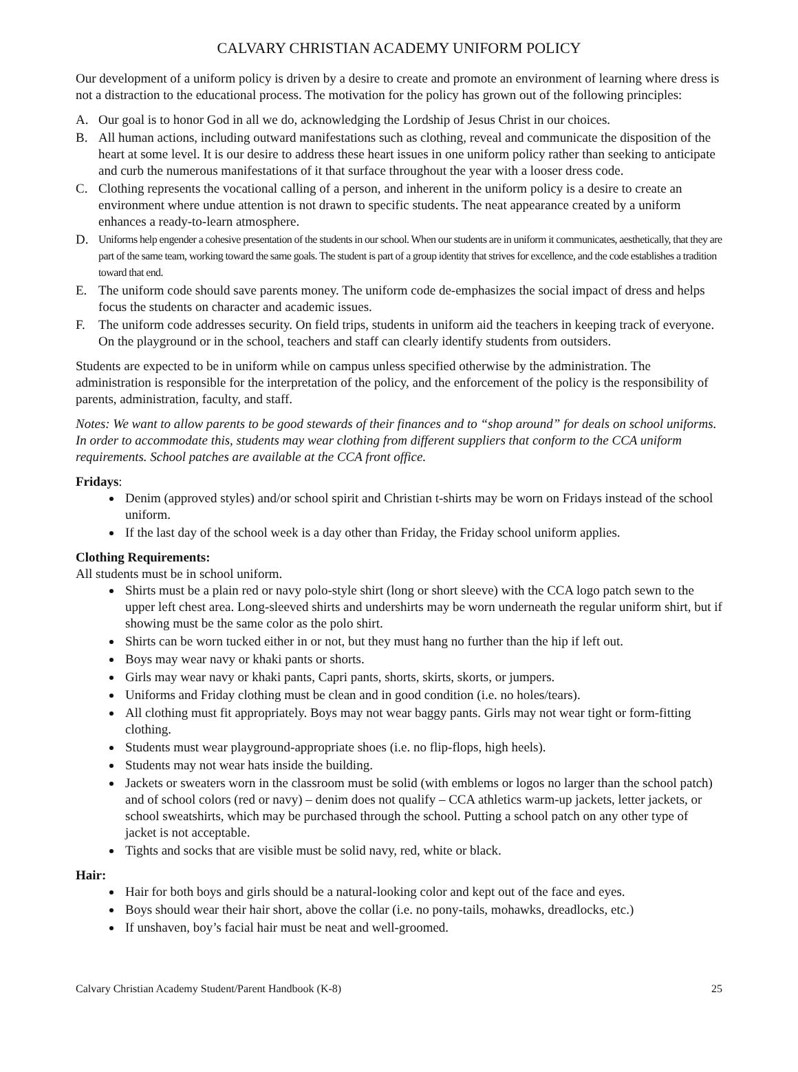CALVARY CHRISTIAN ACADEMY UNIFORM POLICY
Our development of a uniform policy is driven by a desire to create and promote an environment of learning where dress is not a distraction to the educational process. The motivation for the policy has grown out of the following principles:
A. Our goal is to honor God in all we do, acknowledging the Lordship of Jesus Christ in our choices.
B. All human actions, including outward manifestations such as clothing, reveal and communicate the disposition of the heart at some level. It is our desire to address these heart issues in one uniform policy rather than seeking to anticipate and curb the numerous manifestations of it that surface throughout the year with a looser dress code.
C. Clothing represents the vocational calling of a person, and inherent in the uniform policy is a desire to create an environment where undue attention is not drawn to specific students. The neat appearance created by a uniform enhances a ready-to-learn atmosphere.
D. Uniforms help engender a cohesive presentation of the students in our school. When our students are in uniform it communicates, aesthetically, that they are part of the same team, working toward the same goals. The student is part of a group identity that strives for excellence, and the code establishes a tradition toward that end.
E. The uniform code should save parents money. The uniform code de-emphasizes the social impact of dress and helps focus the students on character and academic issues.
F. The uniform code addresses security. On field trips, students in uniform aid the teachers in keeping track of everyone. On the playground or in the school, teachers and staff can clearly identify students from outsiders.
Students are expected to be in uniform while on campus unless specified otherwise by the administration. The administration is responsible for the interpretation of the policy, and the enforcement of the policy is the responsibility of parents, administration, faculty, and staff.
Notes: We want to allow parents to be good stewards of their finances and to “shop around” for deals on school uniforms. In order to accommodate this, students may wear clothing from different suppliers that conform to the CCA uniform requirements. School patches are available at the CCA front office.
Fridays:
Denim (approved styles) and/or school spirit and Christian t-shirts may be worn on Fridays instead of the school uniform.
If the last day of the school week is a day other than Friday, the Friday school uniform applies.
Clothing Requirements:
All students must be in school uniform.
Shirts must be a plain red or navy polo-style shirt (long or short sleeve) with the CCA logo patch sewn to the upper left chest area. Long-sleeved shirts and undershirts may be worn underneath the regular uniform shirt, but if showing must be the same color as the polo shirt.
Shirts can be worn tucked either in or not, but they must hang no further than the hip if left out.
Boys may wear navy or khaki pants or shorts.
Girls may wear navy or khaki pants, Capri pants, shorts, skirts, skorts, or jumpers.
Uniforms and Friday clothing must be clean and in good condition (i.e. no holes/tears).
All clothing must fit appropriately. Boys may not wear baggy pants. Girls may not wear tight or form-fitting clothing.
Students must wear playground-appropriate shoes (i.e. no flip-flops, high heels).
Students may not wear hats inside the building.
Jackets or sweaters worn in the classroom must be solid (with emblems or logos no larger than the school patch) and of school colors (red or navy) – denim does not qualify – CCA athletics warm-up jackets, letter jackets, or school sweatshirts, which may be purchased through the school. Putting a school patch on any other type of jacket is not acceptable.
Tights and socks that are visible must be solid navy, red, white or black.
Hair:
Hair for both boys and girls should be a natural-looking color and kept out of the face and eyes.
Boys should wear their hair short, above the collar (i.e. no pony-tails, mohawks, dreadlocks, etc.)
If unshaven, boy’s facial hair must be neat and well-groomed.
Calvary Christian Academy Student/Parent Handbook (K-8) 25